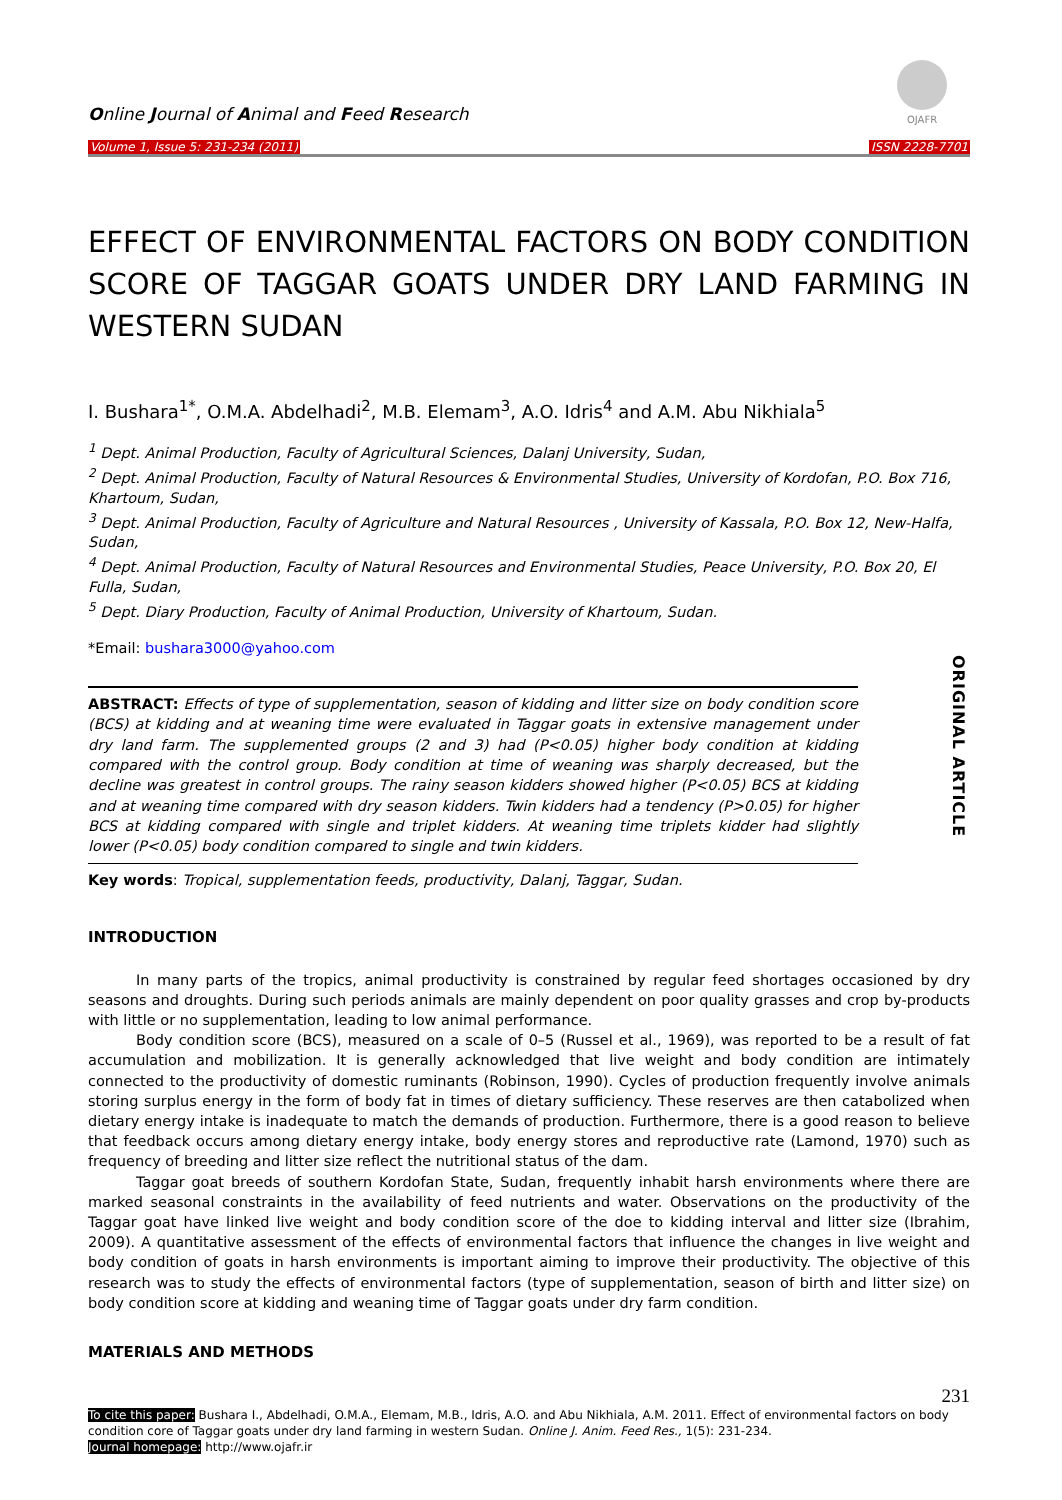Online Journal of Animal and Feed Research
OJAFR
Volume 1, Issue 5: 231-234 (2011) ISSN 2228-7701
EFFECT OF ENVIRONMENTAL FACTORS ON BODY CONDITION SCORE OF TAGGAR GOATS UNDER DRY LAND FARMING IN WESTERN SUDAN
I. Bushara<sup>1*</sup>, O.M.A. Abdelhadi<sup>2</sup>, M.B. Elemam<sup>3</sup>, A.O. Idris<sup>4</sup> and A.M. Abu Nikhiala<sup>5</sup>
<sup>1</sup> Dept. Animal Production, Faculty of Agricultural Sciences, Dalanj University, Sudan,
<sup>2</sup> Dept. Animal Production, Faculty of Natural Resources & Environmental Studies, University of Kordofan, P.O. Box 716, Khartoum, Sudan,
<sup>3</sup> Dept. Animal Production, Faculty of Agriculture and Natural Resources , University of Kassala, P.O. Box 12, New-Halfa, Sudan,
<sup>4</sup> Dept. Animal Production, Faculty of Natural Resources and Environmental Studies, Peace University, P.O. Box 20, El Fulla, Sudan,
<sup>5</sup> Dept. Diary Production, Faculty of Animal Production, University of Khartoum, Sudan.
*Email: bushara3000@yahoo.com
ABSTRACT: Effects of type of supplementation, season of kidding and litter size on body condition score (BCS) at kidding and at weaning time were evaluated in Taggar goats in extensive management under dry land farm. The supplemented groups (2 and 3) had (P<0.05) higher body condition at kidding compared with the control group. Body condition at time of weaning was sharply decreased, but the decline was greatest in control groups. The rainy season kidders showed higher (P<0.05) BCS at kidding and at weaning time compared with dry season kidders. Twin kidders had a tendency (P>0.05) for higher BCS at kidding compared with single and triplet kidders. At weaning time triplets kidder had slightly lower (P<0.05) body condition compared to single and twin kidders.
ORIGINAL ARTICLE
Key words: Tropical, supplementation feeds, productivity, Dalanj, Taggar, Sudan.
INTRODUCTION
In many parts of the tropics, animal productivity is constrained by regular feed shortages occasioned by dry seasons and droughts. During such periods animals are mainly dependent on poor quality grasses and crop by-products with little or no supplementation, leading to low animal performance.
Body condition score (BCS), measured on a scale of 0–5 (Russel et al., 1969), was reported to be a result of fat accumulation and mobilization. It is generally acknowledged that live weight and body condition are intimately connected to the productivity of domestic ruminants (Robinson, 1990). Cycles of production frequently involve animals storing surplus energy in the form of body fat in times of dietary sufficiency. These reserves are then catabolized when dietary energy intake is inadequate to match the demands of production. Furthermore, there is a good reason to believe that feedback occurs among dietary energy intake, body energy stores and reproductive rate (Lamond, 1970) such as frequency of breeding and litter size reflect the nutritional status of the dam.
Taggar goat breeds of southern Kordofan State, Sudan, frequently inhabit harsh environments where there are marked seasonal constraints in the availability of feed nutrients and water. Observations on the productivity of the Taggar goat have linked live weight and body condition score of the doe to kidding interval and litter size (Ibrahim, 2009). A quantitative assessment of the effects of environmental factors that influence the changes in live weight and body condition of goats in harsh environments is important aiming to improve their productivity. The objective of this research was to study the effects of environmental factors (type of supplementation, season of birth and litter size) on body condition score at kidding and weaning time of Taggar goats under dry farm condition.
MATERIALS AND METHODS
231
To cite this paper: Bushara I., Abdelhadi, O.M.A., Elemam, M.B., Idris, A.O. and Abu Nikhiala, A.M. 2011. Effect of environmental factors on body condition core of Taggar goats under dry land farming in western Sudan. Online J. Anim. Feed Res., 1(5): 231-234.
Journal homepage: http://www.ojafr.ir